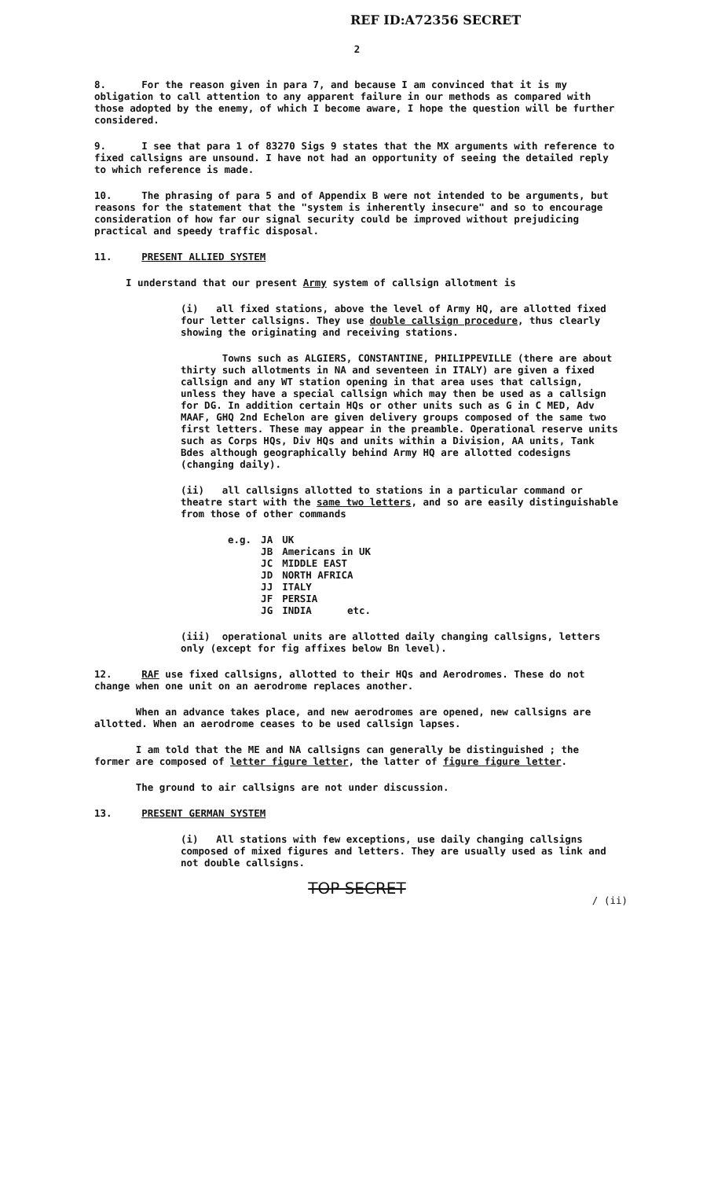REF ID:A72356 SECRET
2
8. For the reason given in para 7, and because I am convinced that it is my obligation to call attention to any apparent failure in our methods as compared with those adopted by the enemy, of which I become aware, I hope the question will be further considered.
9. I see that para 1 of 83270 Sigs 9 states that the MX arguments with reference to fixed callsigns are unsound. I have not had an opportunity of seeing the detailed reply to which reference is made.
10. The phrasing of para 5 and of Appendix B were not intended to be arguments, but reasons for the statement that the "system is inherently insecure" and so to encourage consideration of how far our signal security could be improved without prejudicing practical and speedy traffic disposal.
11. PRESENT ALLIED SYSTEM
I understand that our present Army system of callsign allotment is
(i) all fixed stations, above the level of Army HQ, are allotted fixed four letter callsigns. They use double callsign procedure, thus clearly showing the originating and receiving stations.
Towns such as ALGIERS, CONSTANTINE, PHILIPPEVILLE (there are about thirty such allotments in NA and seventeen in ITALY) are given a fixed callsign and any WT station opening in that area uses that callsign, unless they have a special callsign which may then be used as a callsign for DG. In addition certain HQs or other units such as G in C MED, Adv MAAF, GHQ 2nd Echelon are given delivery groups composed of the same two first letters. These may appear in the preamble. Operational reserve units such as Corps HQs, Div HQs and units within a Division, AA units, Tank Bdes although geographically behind Army HQ are allotted codesigns (changing daily).
(ii) all callsigns allotted to stations in a particular command or theatre start with the same two letters, and so are easily distinguishable from those of other commands
| e.g. | JA | UK |
| | JB | Americans in UK |
| | JC | MIDDLE EAST |
| | JD | NORTH AFRICA |
| | JJ | ITALY |
| | JF | PERSIA |
| | JG | INDIA etc. |
(iii) operational units are allotted daily changing callsigns, letters only (except for fig affixes below Bn level).
12. RAF use fixed callsigns, allotted to their HQs and Aerodromes. These do not change when one unit on an aerodrome replaces another.
When an advance takes place, and new aerodromes are opened, new callsigns are allotted. When an aerodrome ceases to be used callsign lapses.
I am told that the ME and NA callsigns can generally be distinguished ; the former are composed of letter figure letter, the latter of figure figure letter.
The ground to air callsigns are not under discussion.
13. PRESENT GERMAN SYSTEM
(i) All stations with few exceptions, use daily changing callsigns composed of mixed figures and letters. They are usually used as link and not double callsigns.
TOP SECRET
/ (ii)